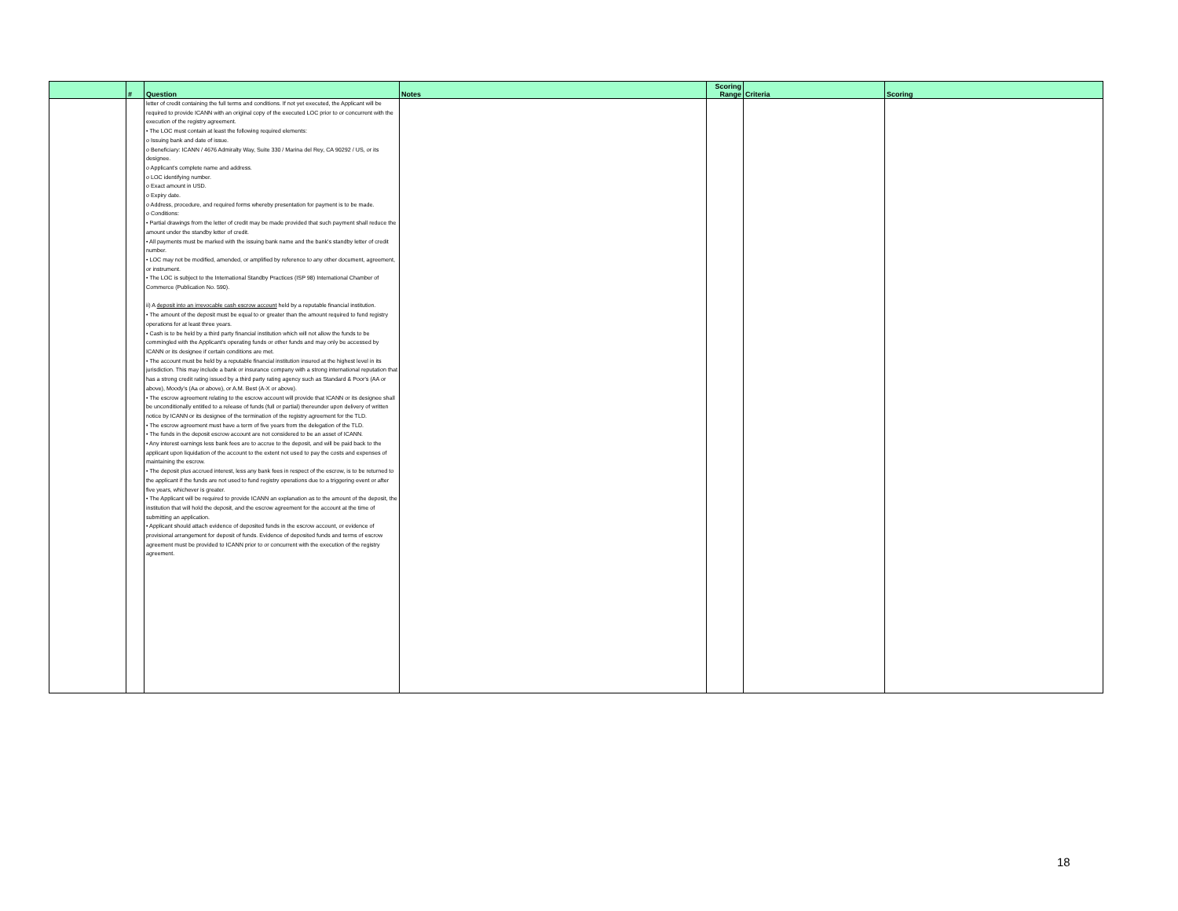| | # | Question | Notes | Scoring Range | Criteria | Scoring |
| --- | --- | --- | --- | --- | --- | --- |
| | | letter of credit containing the full terms and conditions. If not yet executed, the Applicant will be required to provide ICANN with an original copy of the executed LOC prior to or concurrent with the execution of the registry agreement. • The LOC must contain at least the following required elements: o Issuing bank and date of issue. o Beneficiary: ICANN / 4676 Admiralty Way, Suite 330 / Marina del Rey, CA 90292 / US, or its designee. o Applicant's complete name and address. o LOC identifying number. o Exact amount in USD. o Expiry date. o Address, procedure, and required forms whereby presentation for payment is to be made. o Conditions: • Partial drawings from the letter of credit may be made provided that such payment shall reduce the amount under the standby letter of credit. • All payments must be marked with the issuing bank name and the bank's standby letter of credit number. • LOC may not be modified, amended, or amplified by reference to any other document, agreement, or instrument. • The LOC is subject to the International Standby Practices (ISP 98) International Chamber of Commerce (Publication No. 590). ii) A deposit into an irrevocable cash escrow account held by a reputable financial institution. • The amount of the deposit must be equal to or greater than the amount required to fund registry operations for at least three years. • Cash is to be held by a third party financial institution which will not allow the funds to be commingled with the Applicant's operating funds or other funds and may only be accessed by ICANN or its designee if certain conditions are met. • The account must be held by a reputable financial institution insured at the highest level in its jurisdiction. This may include a bank or insurance company with a strong international reputation that has a strong credit rating issued by a third party rating agency such as Standard & Poor's (AA or above), Moody's (Aa or above), or A.M. Best (A-X or above). • The escrow agreement relating to the escrow account will provide that ICANN or its designee shall be unconditionally entitled to a release of funds (full or partial) thereunder upon delivery of written notice by ICANN or its designee of the termination of the registry agreement for the TLD. • The escrow agreement must have a term of five years from the delegation of the TLD. • The funds in the deposit escrow account are not considered to be an asset of ICANN. • Any interest earnings less bank fees are to accrue to the deposit, and will be paid back to the applicant upon liquidation of the account to the extent not used to pay the costs and expenses of maintaining the escrow. • The deposit plus accrued interest, less any bank fees in respect of the escrow, is to be returned to the applicant if the funds are not used to fund registry operations due to a triggering event or after five years, whichever is greater. • The Applicant will be required to provide ICANN an explanation as to the amount of the deposit, the institution that will hold the deposit, and the escrow agreement for the account at the time of submitting an application. • Applicant should attach evidence of deposited funds in the escrow account, or evidence of provisional arrangement for deposit of funds. Evidence of deposited funds and terms of escrow agreement must be provided to ICANN prior to or concurrent with the execution of the registry agreement. | | | | |
18